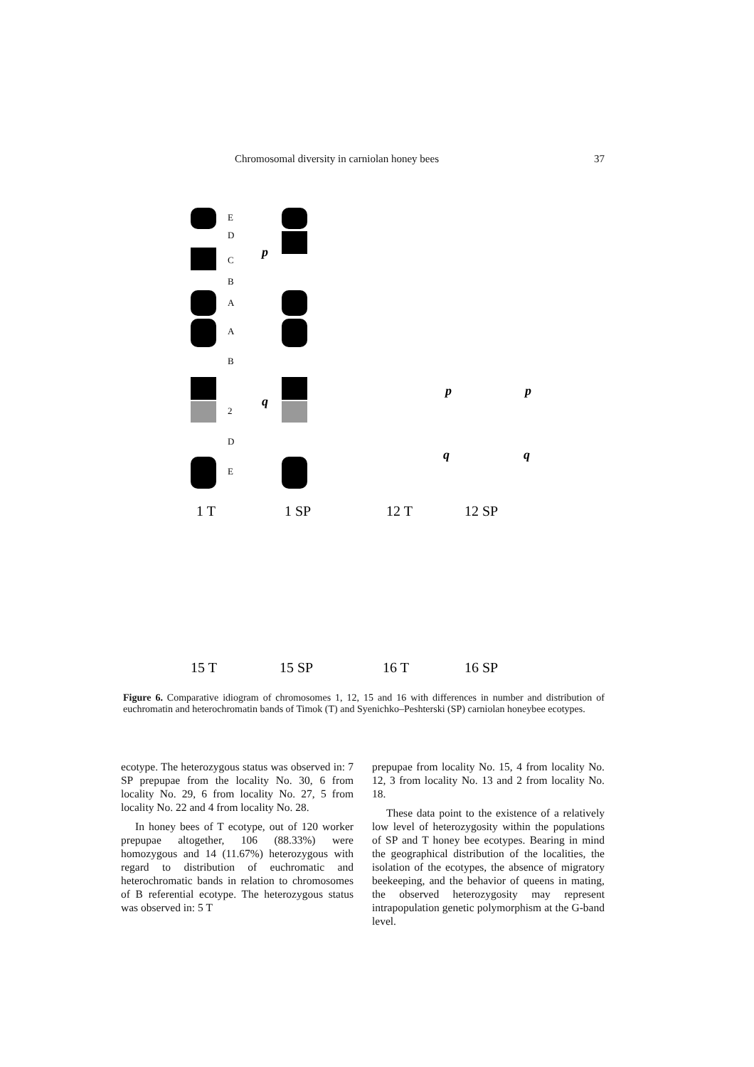Chromosomal diversity in carniolan honey bees 37
1 T
1 SP
12 T
12 SP
15 T
15 SP
16 T
16 SP
p
q
p
p
q
q
E
D
C
B
A
A
B
2
D
E
Figure 6. Comparative idiogram of chromosomes 1, 12, 15 and 16 with differences in number and distribution of euchromatin and heterochromatin bands of Timok (T) and Syenichko–Peshterski (SP) carniolan honeybee ecotypes.
ecotype. The heterozygous status was observed in: 7 SP prepupae from the locality No. 30, 6 from locality No. 29, 6 from locality No. 27, 5 from locality No. 22 and 4 from locality No. 28.
In honey bees of T ecotype, out of 120 worker prepupae altogether, 106 (88.33%) were homozygous and 14 (11.67%) heterozygous with regard to distribution of euchromatic and heterochromatic bands in relation to chromosomes of B referential ecotype. The heterozygous status was observed in: 5 T
prepupae from locality No. 15, 4 from locality No. 12, 3 from locality No. 13 and 2 from locality No. 18.
These data point to the existence of a relatively low level of heterozygosity within the populations of SP and T honey bee ecotypes. Bearing in mind the geographical distribution of the localities, the isolation of the ecotypes, the absence of migratory beekeeping, and the behavior of queens in mating, the observed heterozygosity may represent intrapopulation genetic polymorphism at the G-band level.